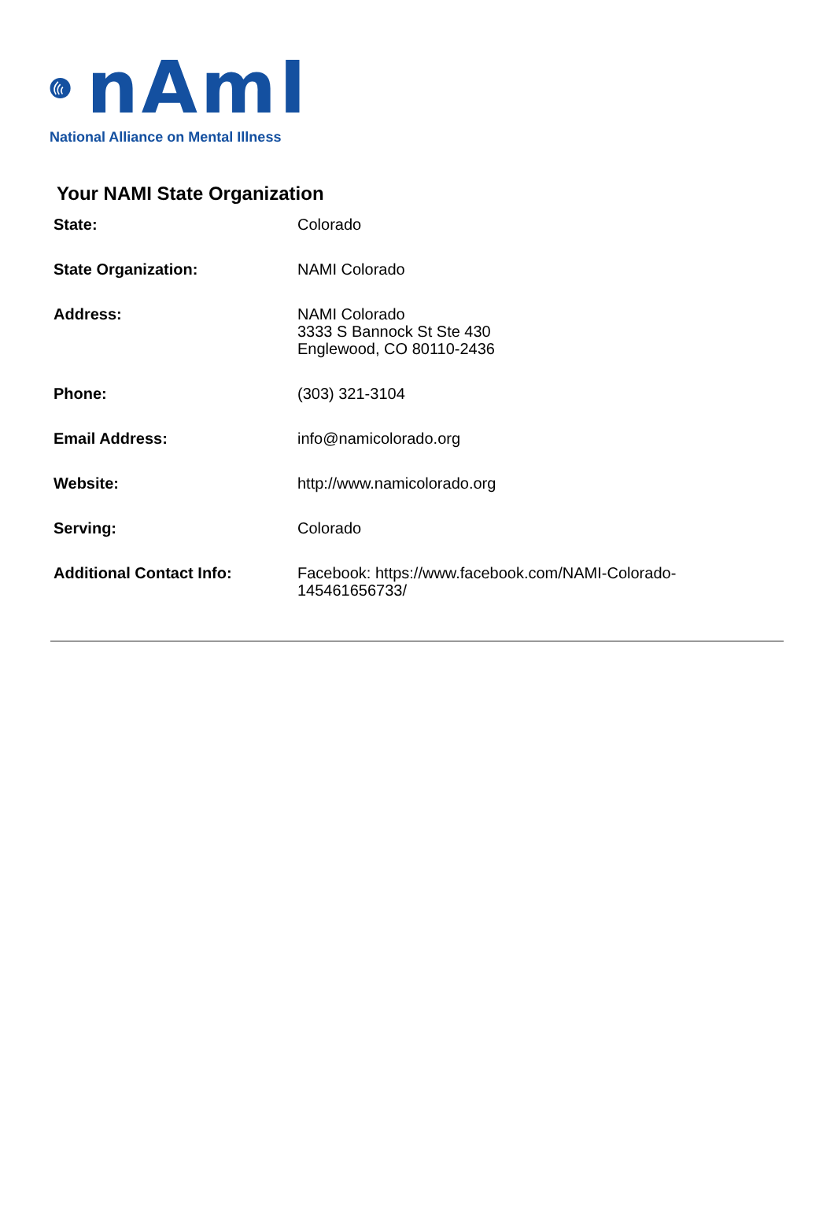nAmI
National Alliance on Mental Illness
Your NAMI State Organization
| State: | Colorado |
| State Organization: | NAMI Colorado |
| Address: | NAMI Colorado 3333 S Bannock St Ste 430 Englewood, CO 80110-2436 |
| Phone: | (303) 321-3104 |
| Email Address: | info@namicolorado.org |
| Website: | http://www.namicolorado.org |
| Serving: | Colorado |
| Additional Contact Info: | Facebook: https://www.facebook.com/NAMI-Colorado- 145461656733/ |